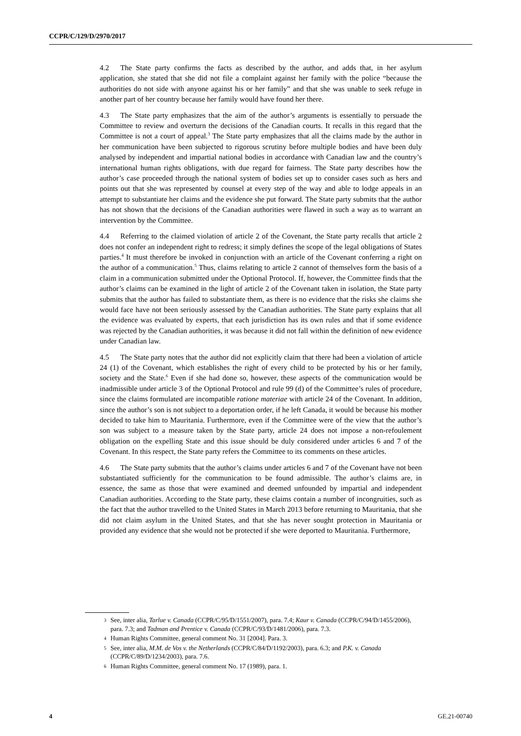CCPR/C/129/D/2970/2017
4.2 The State party confirms the facts as described by the author, and adds that, in her asylum application, she stated that she did not file a complaint against her family with the police “because the authorities do not side with anyone against his or her family” and that she was unable to seek refuge in another part of her country because her family would have found her there.
4.3 The State party emphasizes that the aim of the author’s arguments is essentially to persuade the Committee to review and overturn the decisions of the Canadian courts. It recalls in this regard that the Committee is not a court of appeal.<sup>3</sup> The State party emphasizes that all the claims made by the author in her communication have been subjected to rigorous scrutiny before multiple bodies and have been duly analysed by independent and impartial national bodies in accordance with Canadian law and the country’s international human rights obligations, with due regard for fairness. The State party describes how the author’s case proceeded through the national system of bodies set up to consider cases such as hers and points out that she was represented by counsel at every step of the way and able to lodge appeals in an attempt to substantiate her claims and the evidence she put forward. The State party submits that the author has not shown that the decisions of the Canadian authorities were flawed in such a way as to warrant an intervention by the Committee.
4.4 Referring to the claimed violation of article 2 of the Covenant, the State party recalls that article 2 does not confer an independent right to redress; it simply defines the scope of the legal obligations of States parties.<sup>4</sup> It must therefore be invoked in conjunction with an article of the Covenant conferring a right on the author of a communication.<sup>5</sup> Thus, claims relating to article 2 cannot of themselves form the basis of a claim in a communication submitted under the Optional Protocol. If, however, the Committee finds that the author’s claims can be examined in the light of article 2 of the Covenant taken in isolation, the State party submits that the author has failed to substantiate them, as there is no evidence that the risks she claims she would face have not been seriously assessed by the Canadian authorities. The State party explains that all the evidence was evaluated by experts, that each jurisdiction has its own rules and that if some evidence was rejected by the Canadian authorities, it was because it did not fall within the definition of new evidence under Canadian law.
4.5 The State party notes that the author did not explicitly claim that there had been a violation of article 24 (1) of the Covenant, which establishes the right of every child to be protected by his or her family, society and the State.<sup>6</sup> Even if she had done so, however, these aspects of the communication would be inadmissible under article 3 of the Optional Protocol and rule 99 (d) of the Committee’s rules of procedure, since the claims formulated are incompatible ratione materiae with article 24 of the Covenant. In addition, since the author’s son is not subject to a deportation order, if he left Canada, it would be because his mother decided to take him to Mauritania. Furthermore, even if the Committee were of the view that the author’s son was subject to a measure taken by the State party, article 24 does not impose a non-refoulement obligation on the expelling State and this issue should be duly considered under articles 6 and 7 of the Covenant. In this respect, the State party refers the Committee to its comments on these articles.
4.6 The State party submits that the author’s claims under articles 6 and 7 of the Covenant have not been substantiated sufficiently for the communication to be found admissible. The author’s claims are, in essence, the same as those that were examined and deemed unfounded by impartial and independent Canadian authorities. According to the State party, these claims contain a number of incongruities, such as the fact that the author travelled to the United States in March 2013 before returning to Mauritania, that she did not claim asylum in the United States, and that she has never sought protection in Mauritania or provided any evidence that she would not be protected if she were deported to Mauritania. Furthermore,
3 See, inter alia, Tarlue v. Canada (CCPR/C/95/D/1551/2007), para. 7.4; Kaur v. Canada (CCPR/C/94/D/1455/2006), para. 7.3; and Tadman and Prentice v. Canada (CCPR/C/93/D/1481/2006), para. 7.3.
4 Human Rights Committee, general comment No. 31 [2004]. Para. 3.
5 See, inter alia, M.M. de Vos v. the Netherlands (CCPR/C/84/D/1192/2003), para. 6.3; and P.K. v. Canada (CCPR/C/89/D/1234/2003), para. 7.6.
6 Human Rights Committee, general comment No. 17 (1989), para. 1.
4 GE.21-00740